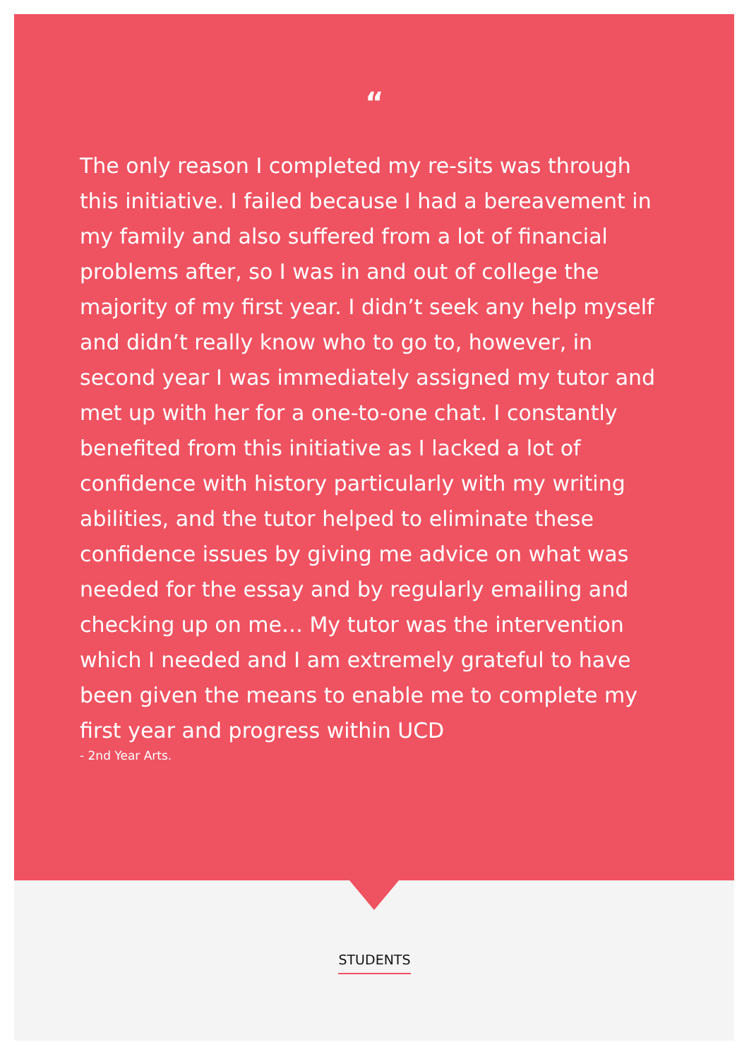“
The only reason I completed my re-sits was through this initiative. I failed because I had a bereavement in my family and also suffered from a lot of financial problems after, so I was in and out of college the majority of my first year. I didn’t seek any help myself and didn’t really know who to go to, however, in second year I was immediately assigned my tutor and met up with her for a one-to-one chat. I constantly benefited from this initiative as I lacked a lot of confidence with history particularly with my writing abilities, and the tutor helped to eliminate these confidence issues by giving me advice on what was needed for the essay and by regularly emailing and checking up on me… My tutor was the intervention which I needed and I am extremely grateful to have been given the means to enable me to complete my first year and progress within UCD
- 2nd Year Arts.
STUDENTS